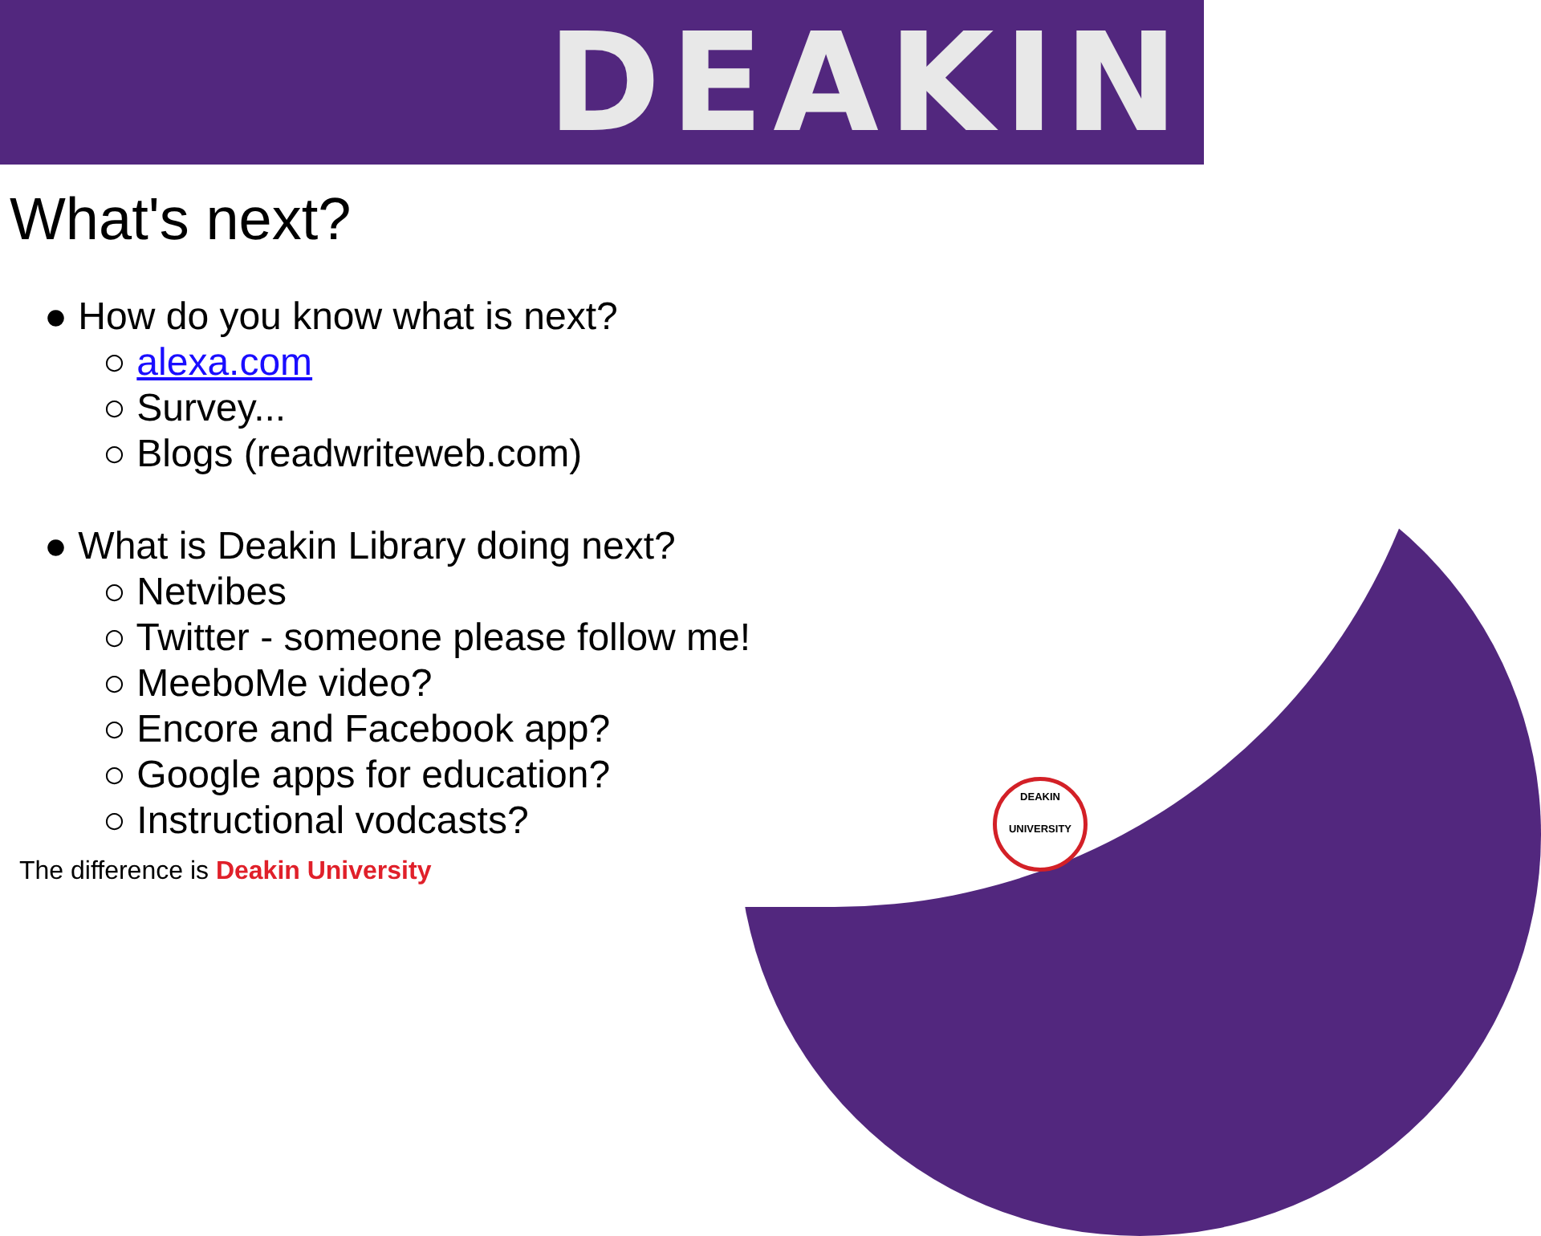DEAKIN
What's next?
● How do you know what is next?
○ alexa.com
○ Survey...
○ Blogs (readwriteweb.com)
● What is Deakin Library doing next?
○ Netvibes
○ Twitter - someone please follow me!
○ MeeboMe video?
○ Encore and Facebook app?
○ Google apps for education?
○ Instructional vodcasts?
The difference is Deakin University
DEAKIN
UNIVERSITY